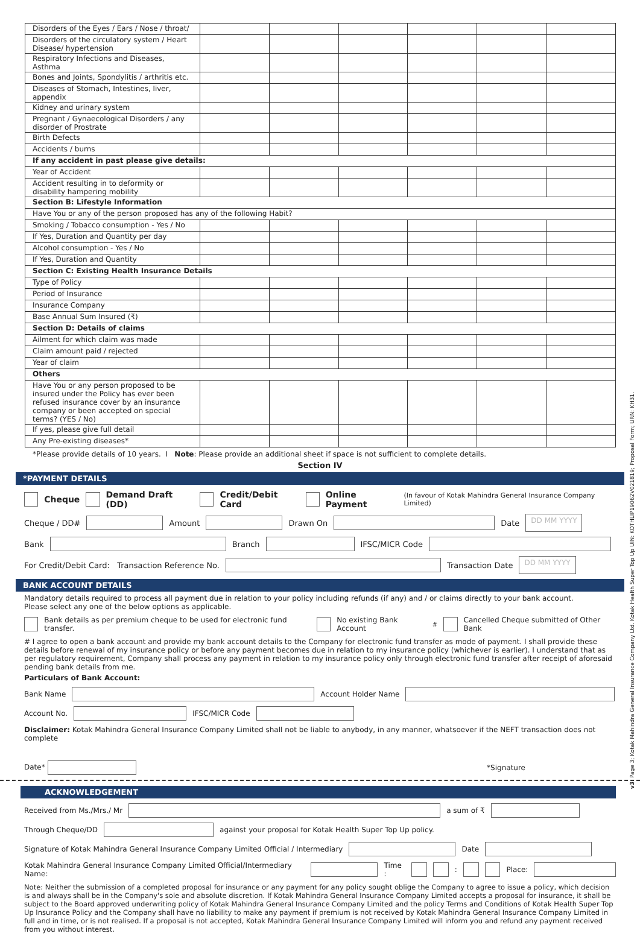| Disorders of the Eyes / Ears / Nose / throat/ | | | | | | |
| Disorders of the circulatory system / Heart Disease/ hypertension | | | | | | |
| Respiratory Infections and Diseases, Asthma | | | | | | |
| Bones and Joints, Spondylitis / arthritis etc. | | | | | | |
| Diseases of Stomach, Intestines, liver, appendix | | | | | | |
| Kidney and urinary system | | | | | | |
| Pregnant / Gynaecological Disorders / any disorder of Prostrate | | | | | | |
| Birth Defects | | | | | | |
| Accidents / burns | | | | | | |
| If any accident in past please give details: | | | | | | |
| Year of Accident | | | | | | |
| Accident resulting in to deformity or disability hampering mobility | | | | | | |
| Section B: Lifestyle Information | | | | | | |
| Have You or any of the person proposed has any of the following Habit? | | | | | | |
| Smoking / Tobacco consumption - Yes / No | | | | | | |
| If Yes, Duration and Quantity per day | | | | | | |
| Alcohol consumption - Yes / No | | | | | | |
| If Yes, Duration and Quantity | | | | | | |
| Section C: Existing Health Insurance Details | | | | | | |
| Type of Policy | | | | | | |
| Period of Insurance | | | | | | |
| Insurance Company | | | | | | |
| Base Annual Sum Insured (₹) | | | | | | |
| Section D: Details of claims | | | | | | |
| Ailment for which claim was made | | | | | | |
| Claim amount paid / rejected | | | | | | |
| Year of claim | | | | | | |
| Others | | | | | | |
| Have You or any person proposed to be insured under the Policy has ever been refused insurance cover by an insurance company or been accepted on special terms? (YES / No) | | | | | | |
| If yes, please give full detail | | | | | | |
| Any Pre-existing diseases* | | | | | | |
*Please provide details of 10 years. I Note: Please provide an additional sheet if space is not sufficient to complete details.
Section IV
*PAYMENT DETAILS
Cheque Demand Draft (DD) Credit/Debit Card Online Payment (In favour of Kotak Mahindra General Insurance Company Limited)
Cheque / DD# Amount Drawn On Date DD MM YYYY
Bank Branch IFSC/MICR Code
For Credit/Debit Card: Transaction Reference No. Transaction Date DD MM YYYY
BANK ACCOUNT DETAILS
Mandatory details required to process all payment due in relation to your policy including refunds (if any) and / or claims directly to your bank account.
Please select any one of the below options as applicable.
Bank details as per premium cheque to be used for electronic fund transfer. No existing Bank Account<sup>#</sup> Cancelled Cheque submitted of Other Bank
# I agree to open a bank account and provide my bank account details to the Company for electronic fund transfer as mode of payment. I shall provide these details before renewal of my insurance policy or before any payment becomes due in relation to my insurance policy (whichever is earlier). I understand that as per regulatory requirement, Company shall process any payment in relation to my insurance policy only through electronic fund transfer after receipt of aforesaid pending bank details from me.
Particulars of Bank Account:
Bank Name Account Holder Name
Account No. IFSC/MICR Code
Disclaimer: Kotak Mahindra General Insurance Company Limited shall not be liable to anybody, in any manner, whatsoever if the NEFT transaction does not complete
Date* *Signature
ACKNOWLEDGEMENT
Received from Ms./Mrs./ Mr a sum of ₹
Through Cheque/DD against your proposal for Kotak Health Super Top Up policy.
Signature of Kotak Mahindra General Insurance Company Limited Official / Intermediary Date
Kotak Mahindra General Insurance Company Limited Official/Intermediary Name: Time : : Place:
Note: Neither the submission of a completed proposal for insurance or any payment for any policy sought oblige the Company to agree to issue a policy, which decision is and always shall be in the Company's sole and absolute discretion. If Kotak Mahindra General Insurance Company Limited accepts a proposal for insurance, it shall be subject to the Board approved underwriting policy of Kotak Mahindra General Insurance Company Limited and the policy Terms and Conditions of Kotak Health Super Top Up Insurance Policy and the Company shall have no liability to make any payment if premium is not received by Kotak Mahindra General Insurance Company Limited in full and in time, or is not realised. If a proposal is not accepted, Kotak Mahindra General Insurance Company Limited will inform you and refund any payment received from you without interest.
v3: Page 3; Kotak Mahindra General Insurance Company Ltd. Kotak Health Super Top Up UIN: KOTHLIP19062V021819; Proposal Form; URN: KH31.